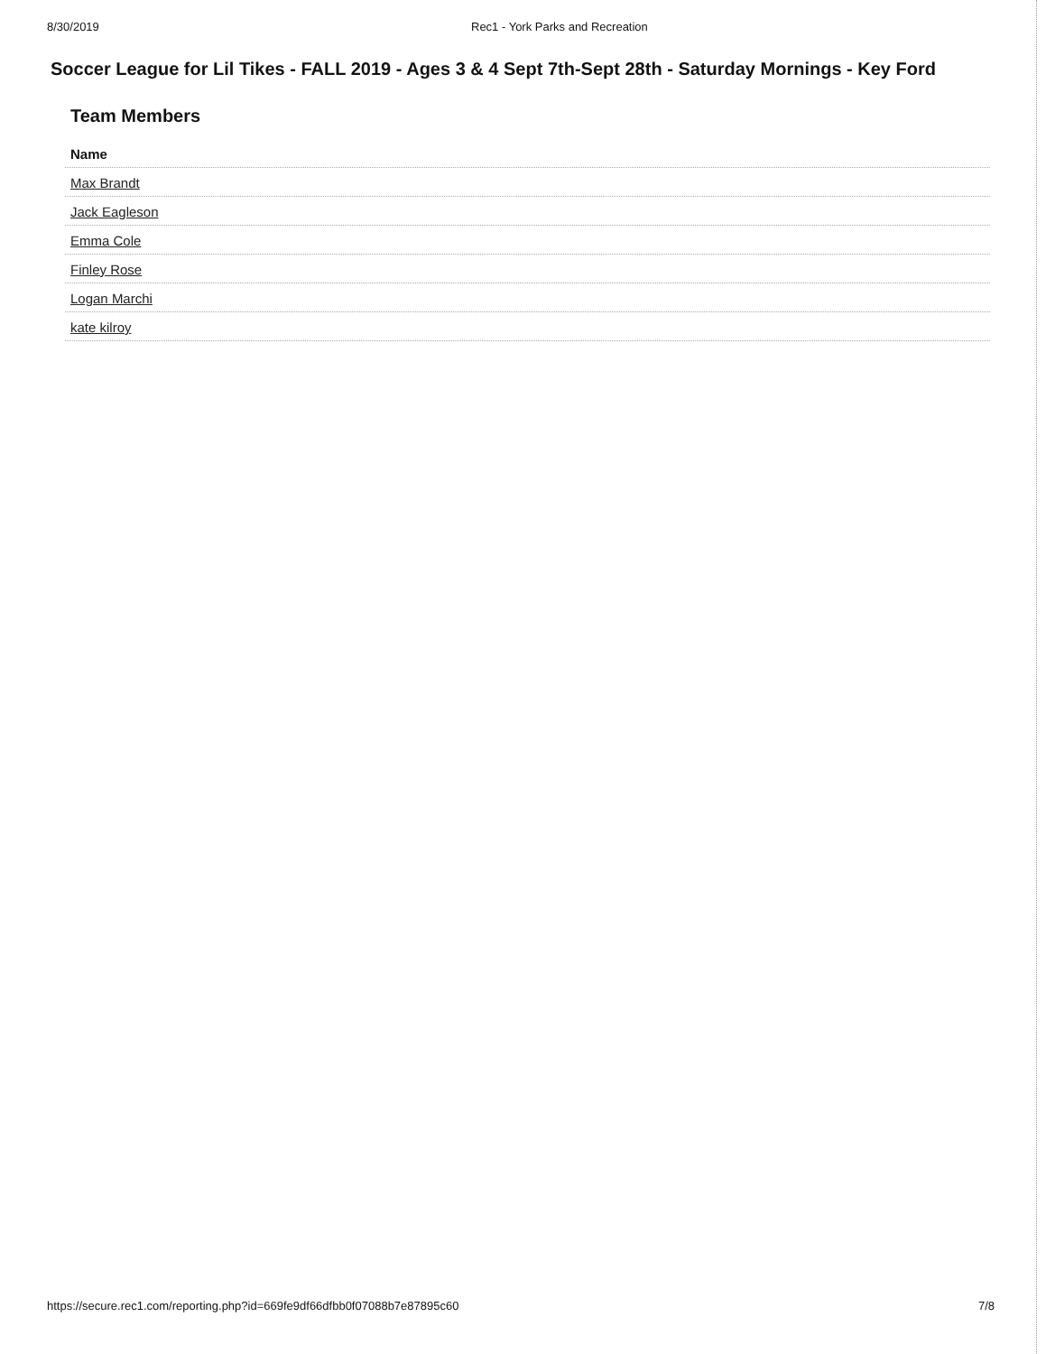8/30/2019 Rec1 - York Parks and Recreation
Soccer League for Lil Tikes - FALL 2019 - Ages 3 & 4 Sept 7th-Sept 28th - Saturday Mornings - Key Ford
Team Members
| Name |
| --- |
| Max Brandt |
| Jack Eagleson |
| Emma Cole |
| Finley Rose |
| Logan Marchi |
| kate kilroy |
https://secure.rec1.com/reporting.php?id=669fe9df66dfbb0f07088b7e87895c60 7/8